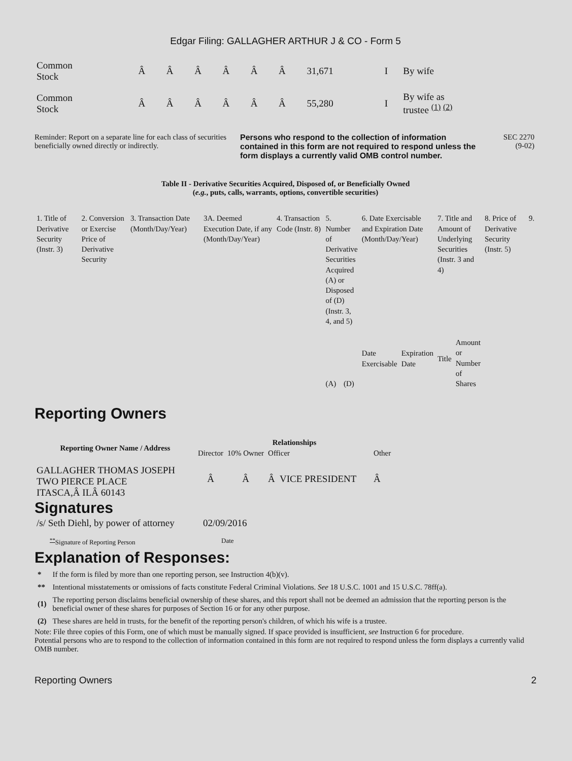Edgar Filing: GALLAGHER ARTHUR J & CO - Form 5
| Common Stock | Â | Â | Â | Â | Â | Â | 31,671 | I | By wife |
| Common Stock | Â | Â | Â | Â | Â | Â | 55,280 | I | By wife as trustee <sup>(1)</sup> <sup>(2)</sup> |
Reminder: Report on a separate line for each class of securities beneficially owned directly or indirectly.
Persons who respond to the collection of information contained in this form are not required to respond unless the form displays a currently valid OMB control number.
SEC 2270
(9-02)
Table II - Derivative Securities Acquired, Disposed of, or Beneficially Owned
(e.g., puts, calls, warrants, options, convertible securities)
| 1. Title of Derivative Security (Instr. 3) | 2. Conversion or Exercise Price of Derivative Security | 3. Transaction Date (Month/Day/Year) | 3A. Deemed Execution Date, if any (Month/Day/Year) | 4. Transaction Code (Instr. 8) | 5. Number of Derivative Securities Acquired (A) or Disposed of (D) (Instr. 3, 4, and 5) | | 6. Date Exercisable and Expiration Date (Month/Day/Year) | | 7. Title and Amount of Underlying Securities (Instr. 3 and 4) | | 8. Price of Derivative Security (Instr. 5) | 9. |
| | | | | | (A) | (D) | Date Exercisable | Expiration Date | Title | Amount or Number of Shares | | |
Reporting Owners
| Reporting Owner Name / Address | Relationships | | | |
| --- | --- | --- | --- | --- |
| | Director | 10% Owner | Officer | Other |
| GALLAGHER THOMAS JOSEPH TWO PIERCE PLACE ITASCA,Â ILÂ 60143 | Â | Â | Â VICE PRESIDENT | Â |
Signatures
| /s/ Seth Diehl, by power of attorney | 02/09/2016 |
| <sup>**</sup> Signature of Reporting Person | Date |
Explanation of Responses:
| * | If the form is filed by more than one reporting person, see Instruction 4(b)(v). |
| ** | Intentional misstatements or omissions of facts constitute Federal Criminal Violations. See 18 U.S.C. 1001 and 15 U.S.C. 78ff(a). |
| (1) | The reporting person disclaims beneficial ownership of these shares, and this report shall not be deemed an admission that the reporting person is the beneficial owner of these shares for purposes of Section 16 or for any other purpose. |
| (2) | These shares are held in trusts, for the benefit of the reporting person's children, of which his wife is a trustee. |
Note: File three copies of this Form, one of which must be manually signed. If space provided is insufficient, see Instruction 6 for procedure.
Potential persons who are to respond to the collection of information contained in this form are not required to respond unless the form displays a currently valid OMB number.
Reporting Owners 2